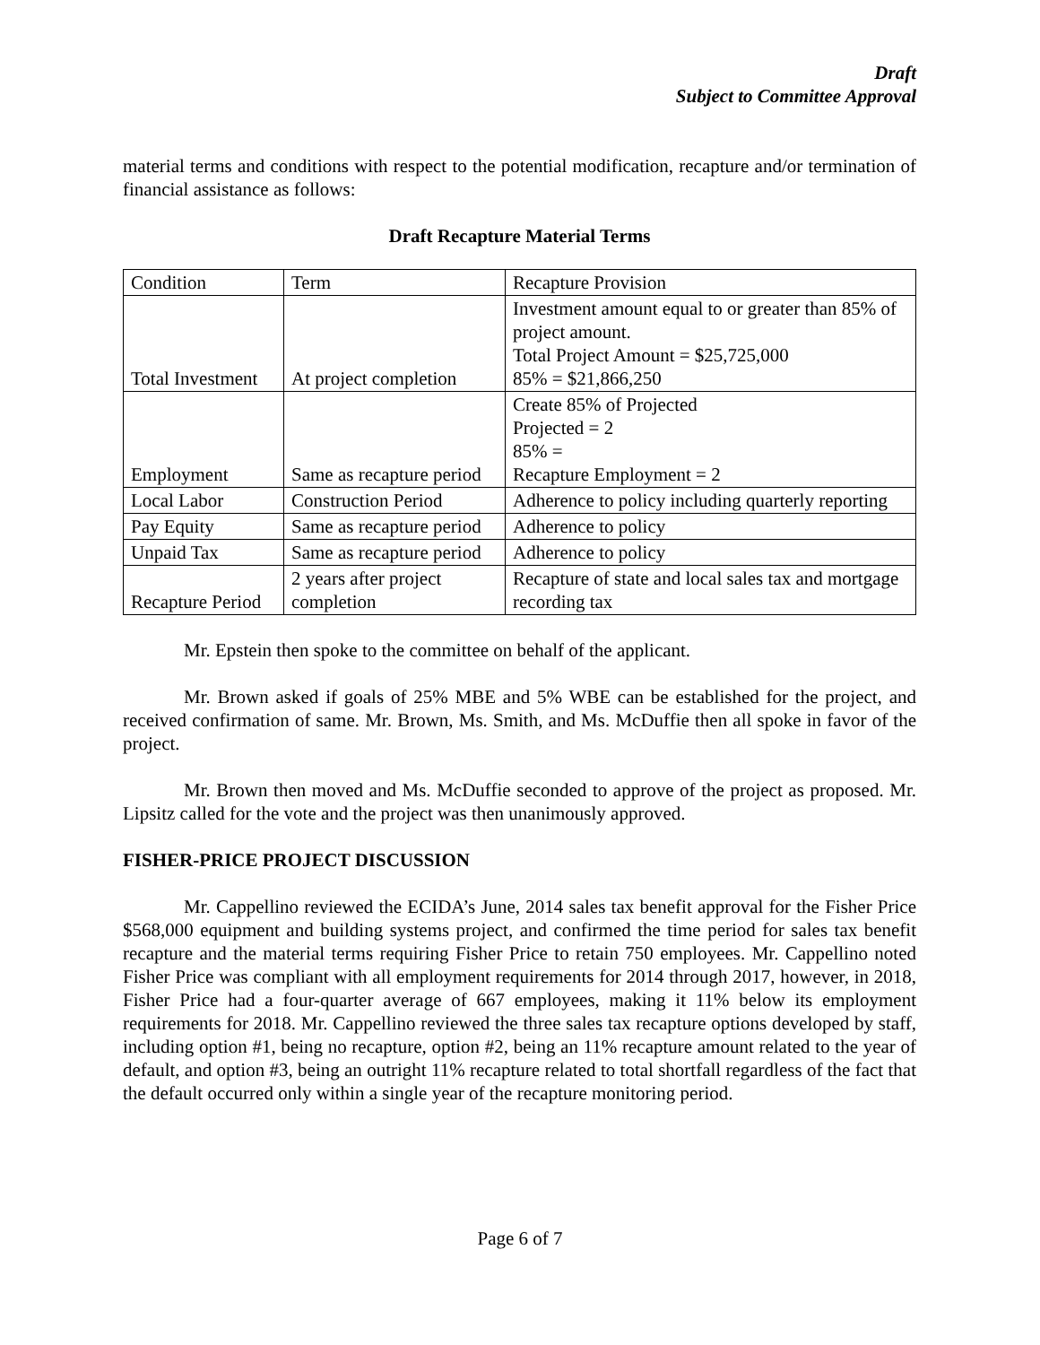Draft
Subject to Committee Approval
material terms and conditions with respect to the potential modification, recapture and/or termination of financial assistance as follows:
Draft Recapture Material Terms
| Condition | Term | Recapture Provision |
| Total Investment | At project completion | Investment amount equal to or greater than 85% of project amount. Total Project Amount = $25,725,000 85% = $21,866,250 |
| Employment | Same as recapture period | Create 85% of Projected Projected = 2 85% = Recapture Employment = 2 |
| Local Labor | Construction Period | Adherence to policy including quarterly reporting |
| Pay Equity | Same as recapture period | Adherence to policy |
| Unpaid Tax | Same as recapture period | Adherence to policy |
| Recapture Period | 2 years after project completion | Recapture of state and local sales tax and mortgage recording tax |
Mr. Epstein then spoke to the committee on behalf of the applicant.
Mr. Brown asked if goals of 25% MBE and 5% WBE can be established for the project, and received confirmation of same. Mr. Brown, Ms. Smith, and Ms. McDuffie then all spoke in favor of the project.
Mr. Brown then moved and Ms. McDuffie seconded to approve of the project as proposed. Mr. Lipsitz called for the vote and the project was then unanimously approved.
FISHER-PRICE PROJECT DISCUSSION
Mr. Cappellino reviewed the ECIDA’s June, 2014 sales tax benefit approval for the Fisher Price $568,000 equipment and building systems project, and confirmed the time period for sales tax benefit recapture and the material terms requiring Fisher Price to retain 750 employees. Mr. Cappellino noted Fisher Price was compliant with all employment requirements for 2014 through 2017, however, in 2018, Fisher Price had a four-quarter average of 667 employees, making it 11% below its employment requirements for 2018. Mr. Cappellino reviewed the three sales tax recapture options developed by staff, including option #1, being no recapture, option #2, being an 11% recapture amount related to the year of default, and option #3, being an outright 11% recapture related to total shortfall regardless of the fact that the default occurred only within a single year of the recapture monitoring period.
Page 6 of 7